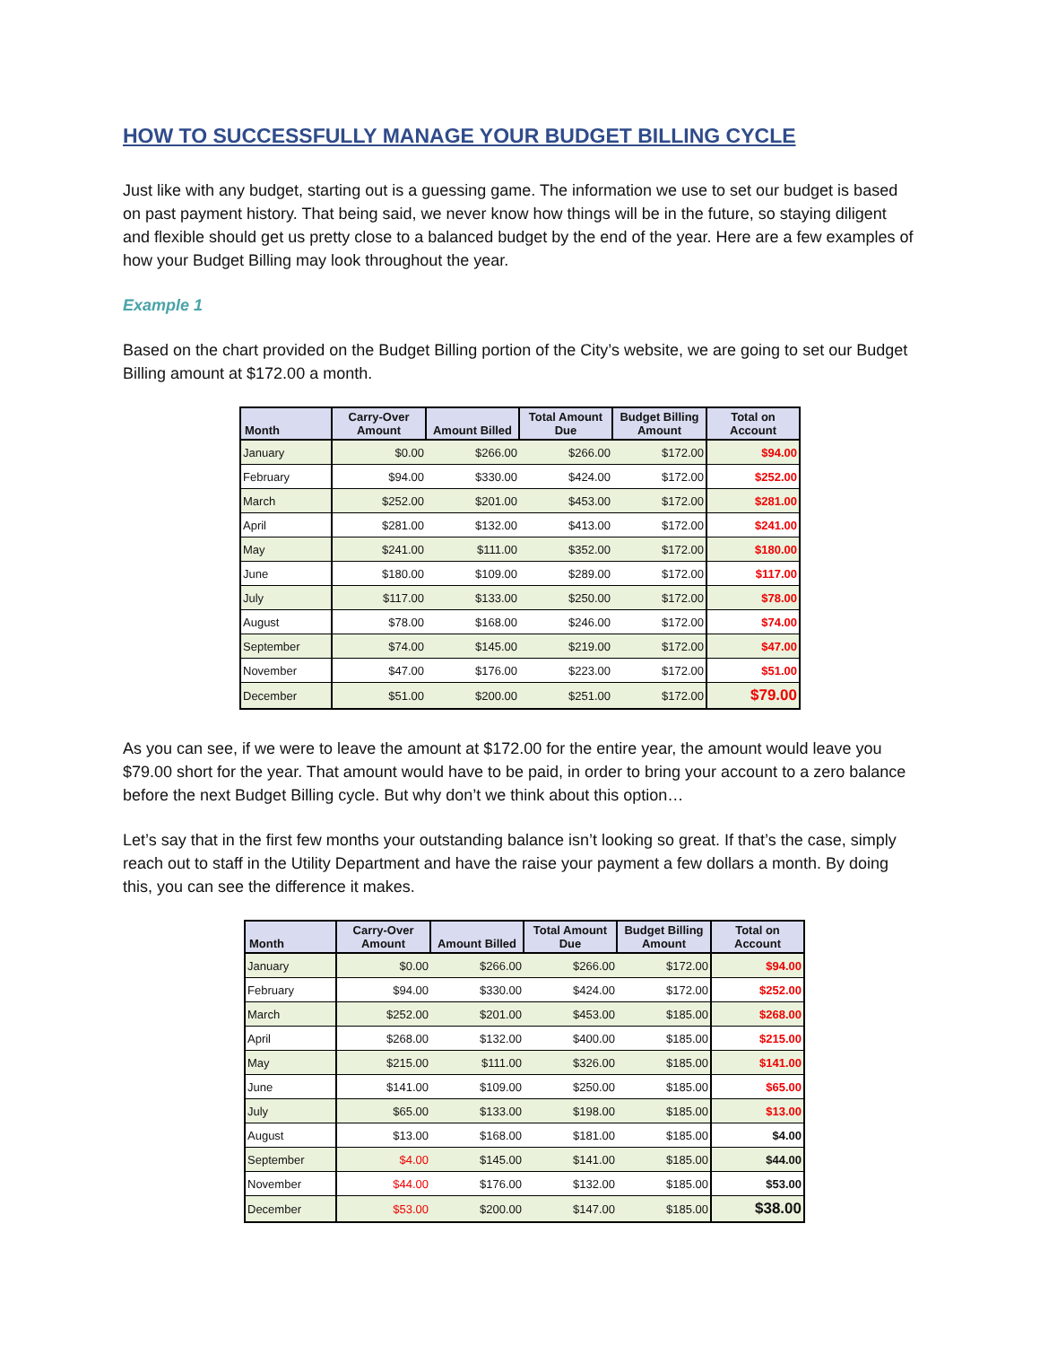HOW TO SUCCESSFULLY MANAGE YOUR BUDGET BILLING CYCLE
Just like with any budget, starting out is a guessing game. The information we use to set our budget is based on past payment history. That being said, we never know how things will be in the future, so staying diligent and flexible should get us pretty close to a balanced budget by the end of the year. Here are a few examples of how your Budget Billing may look throughout the year.
Example 1
Based on the chart provided on the Budget Billing portion of the City’s website, we are going to set our Budget Billing amount at $172.00 a month.
| Month | Carry-Over Amount | Amount Billed | Total Amount Due | Budget Billing Amount | Total on Account |
| --- | --- | --- | --- | --- | --- |
| January | $0.00 | $266.00 | $266.00 | $172.00 | $94.00 |
| February | $94.00 | $330.00 | $424.00 | $172.00 | $252.00 |
| March | $252.00 | $201.00 | $453.00 | $172.00 | $281.00 |
| April | $281.00 | $132.00 | $413.00 | $172.00 | $241.00 |
| May | $241.00 | $111.00 | $352.00 | $172.00 | $180.00 |
| June | $180.00 | $109.00 | $289.00 | $172.00 | $117.00 |
| July | $117.00 | $133.00 | $250.00 | $172.00 | $78.00 |
| August | $78.00 | $168.00 | $246.00 | $172.00 | $74.00 |
| September | $74.00 | $145.00 | $219.00 | $172.00 | $47.00 |
| November | $47.00 | $176.00 | $223.00 | $172.00 | $51.00 |
| December | $51.00 | $200.00 | $251.00 | $172.00 | $79.00 |
As you can see, if we were to leave the amount at $172.00 for the entire year, the amount would leave you $79.00 short for the year. That amount would have to be paid, in order to bring your account to a zero balance before the next Budget Billing cycle. But why don’t we think about this option…
Let’s say that in the first few months your outstanding balance isn’t looking so great. If that’s the case, simply reach out to staff in the Utility Department and have the raise your payment a few dollars a month. By doing this, you can see the difference it makes.
| Month | Carry-Over Amount | Amount Billed | Total Amount Due | Budget Billing Amount | Total on Account |
| --- | --- | --- | --- | --- | --- |
| January | $0.00 | $266.00 | $266.00 | $172.00 | $94.00 |
| February | $94.00 | $330.00 | $424.00 | $172.00 | $252.00 |
| March | $252.00 | $201.00 | $453.00 | $185.00 | $268.00 |
| April | $268.00 | $132.00 | $400.00 | $185.00 | $215.00 |
| May | $215.00 | $111.00 | $326.00 | $185.00 | $141.00 |
| June | $141.00 | $109.00 | $250.00 | $185.00 | $65.00 |
| July | $65.00 | $133.00 | $198.00 | $185.00 | $13.00 |
| August | $13.00 | $168.00 | $181.00 | $185.00 | $4.00 |
| September | $4.00 | $145.00 | $141.00 | $185.00 | $44.00 |
| November | $44.00 | $176.00 | $132.00 | $185.00 | $53.00 |
| December | $53.00 | $200.00 | $147.00 | $185.00 | $38.00 |